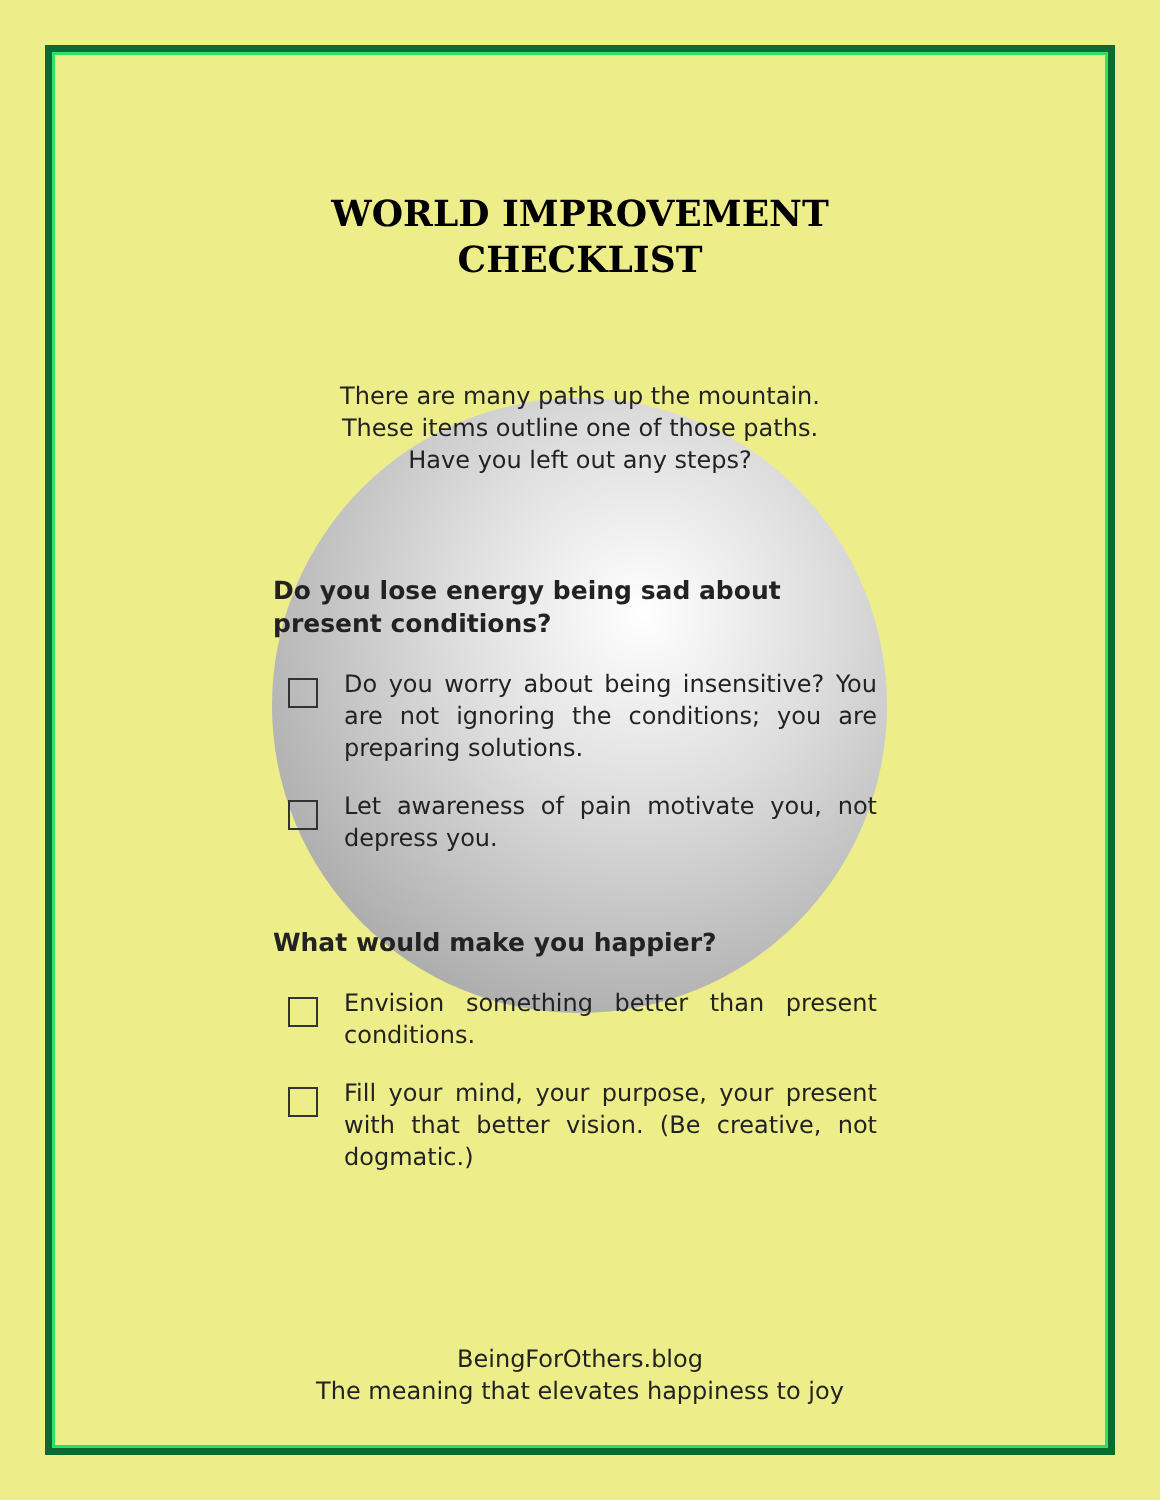WORLD IMPROVEMENT CHECKLIST
There are many paths up the mountain.
These items outline one of those paths.
Have you left out any steps?
Do you lose energy being sad about present conditions?
Do you worry about being insensitive? You are not ignoring the conditions; you are preparing solutions.
Let awareness of pain motivate you, not depress you.
What would make you happier?
Envision something better than present conditions.
Fill your mind, your purpose, your present with that better vision. (Be creative, not dogmatic.)
BeingForOthers.blog
The meaning that elevates happiness to joy